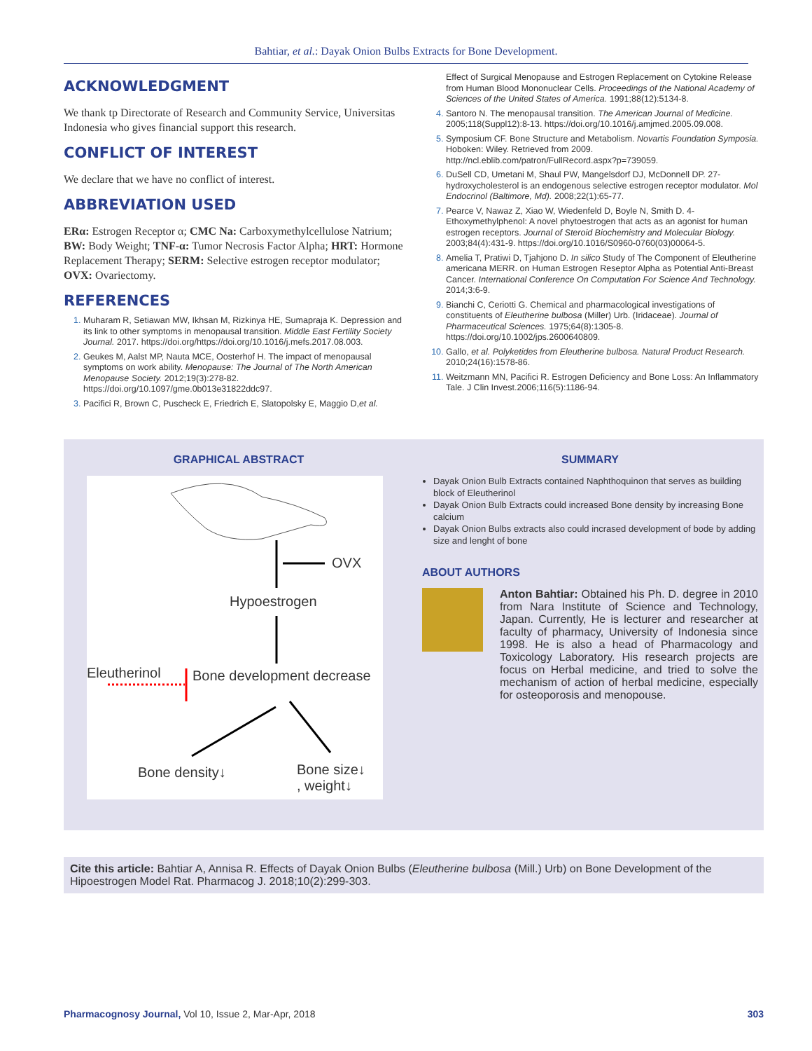Bahtiar, et al.: Dayak Onion Bulbs Extracts for Bone Development.
ACKNOWLEDGMENT
We thank tp Directorate of Research and Community Service, Universitas Indonesia who gives financial support this research.
CONFLICT OF INTEREST
We declare that we have no conflict of interest.
ABBREVIATION USED
ERα: Estrogen Receptor α; CMC Na: Carboxymethylcellulose Natrium; BW: Body Weight; TNF-α: Tumor Necrosis Factor Alpha; HRT: Hormone Replacement Therapy; SERM: Selective estrogen receptor modulator; OVX: Ovariectomy.
REFERENCES
Muharam R, Setiawan MW, Ikhsan M, Rizkinya HE, Sumapraja K. Depression and its link to other symptoms in menopausal transition. Middle East Fertility Society Journal. 2017. https://doi.org/https://doi.org/10.1016/j.mefs.2017.08.003.
Geukes M, Aalst MP, Nauta MCE, Oosterhof H. The impact of menopausal symptoms on work ability. Menopause: The Journal of The North American Menopause Society. 2012;19(3):278-82. https://doi.org/10.1097/gme.0b013e31822ddc97.
Pacifici R, Brown C, Puscheck E, Friedrich E, Slatopolsky E, Maggio D,et al.
Effect of Surgical Menopause and Estrogen Replacement on Cytokine Release from Human Blood Mononuclear Cells. Proceedings of the National Academy of Sciences of the United States of America. 1991;88(12):5134-8.
Santoro N. The menopausal transition. The American Journal of Medicine. 2005;118(Suppl12):8-13. https://doi.org/10.1016/j.amjmed.2005.09.008.
Symposium CF. Bone Structure and Metabolism. Novartis Foundation Symposia. Hoboken: Wiley. Retrieved from 2009. http://ncl.eblib.com/patron/FullRecord.aspx?p=739059.
DuSell CD, Umetani M, Shaul PW, Mangelsdorf DJ, McDonnell DP. 27-hydroxycholesterol is an endogenous selective estrogen receptor modulator. Mol Endocrinol (Baltimore, Md). 2008;22(1):65-77.
Pearce V, Nawaz Z, Xiao W, Wiedenfeld D, Boyle N, Smith D. 4-Ethoxymethylphenol: A novel phytoestrogen that acts as an agonist for human estrogen receptors. Journal of Steroid Biochemistry and Molecular Biology. 2003;84(4):431-9. https://doi.org/10.1016/S0960-0760(03)00064-5.
Amelia T, Pratiwi D, Tjahjono D. In silico Study of The Component of Eleutherine americana MERR. on Human Estrogen Reseptor Alpha as Potential Anti-Breast Cancer. International Conference On Computation For Science And Technology. 2014;3:6-9.
Bianchi C, Ceriotti G. Chemical and pharmacological investigations of constituents of Eleutherine bulbosa (Miller) Urb. (Iridaceae). Journal of Pharmaceutical Sciences. 1975;64(8):1305-8. https://doi.org/10.1002/jps.2600640809.
Gallo, et al. Polyketides from Eleutherine bulbosa. Natural Product Research. 2010;24(16):1578-86.
Weitzmann MN, Pacifici R. Estrogen Deficiency and Bone Loss: An Inflammatory Tale. J Clin Invest.2006;116(5):1186-94.
GRAPHICAL ABSTRACT
OVX
Hypoestrogen
Eleutherinol Bone development decrease
Bone density↓
Bone size↓
, weight↓
SUMMARY
Dayak Onion Bulb Extracts contained Naphthoquinon that serves as building block of Eleutherinol
Dayak Onion Bulb Extracts could increased Bone density by increasing Bone calcium
Dayak Onion Bulbs extracts also could incrased development of bode by adding size and lenght of bone
ABOUT AUTHORS
Anton Bahtiar: Obtained his Ph. D. degree in 2010 from Nara Institute of Science and Technology, Japan. Currently, He is lecturer and researcher at faculty of pharmacy, University of Indonesia since 1998. He is also a head of Pharmacology and Toxicology Laboratory. His research projects are focus on Herbal medicine, and tried to solve the mechanism of action of herbal medicine, especially for osteoporosis and menopouse.
Cite this article: Bahtiar A, Annisa R. Effects of Dayak Onion Bulbs (Eleutherine bulbosa (Mill.) Urb) on Bone Development of the Hipoestrogen Model Rat. Pharmacog J. 2018;10(2):299-303.
Pharmacognosy Journal, Vol 10, Issue 2, Mar-Apr, 2018 303